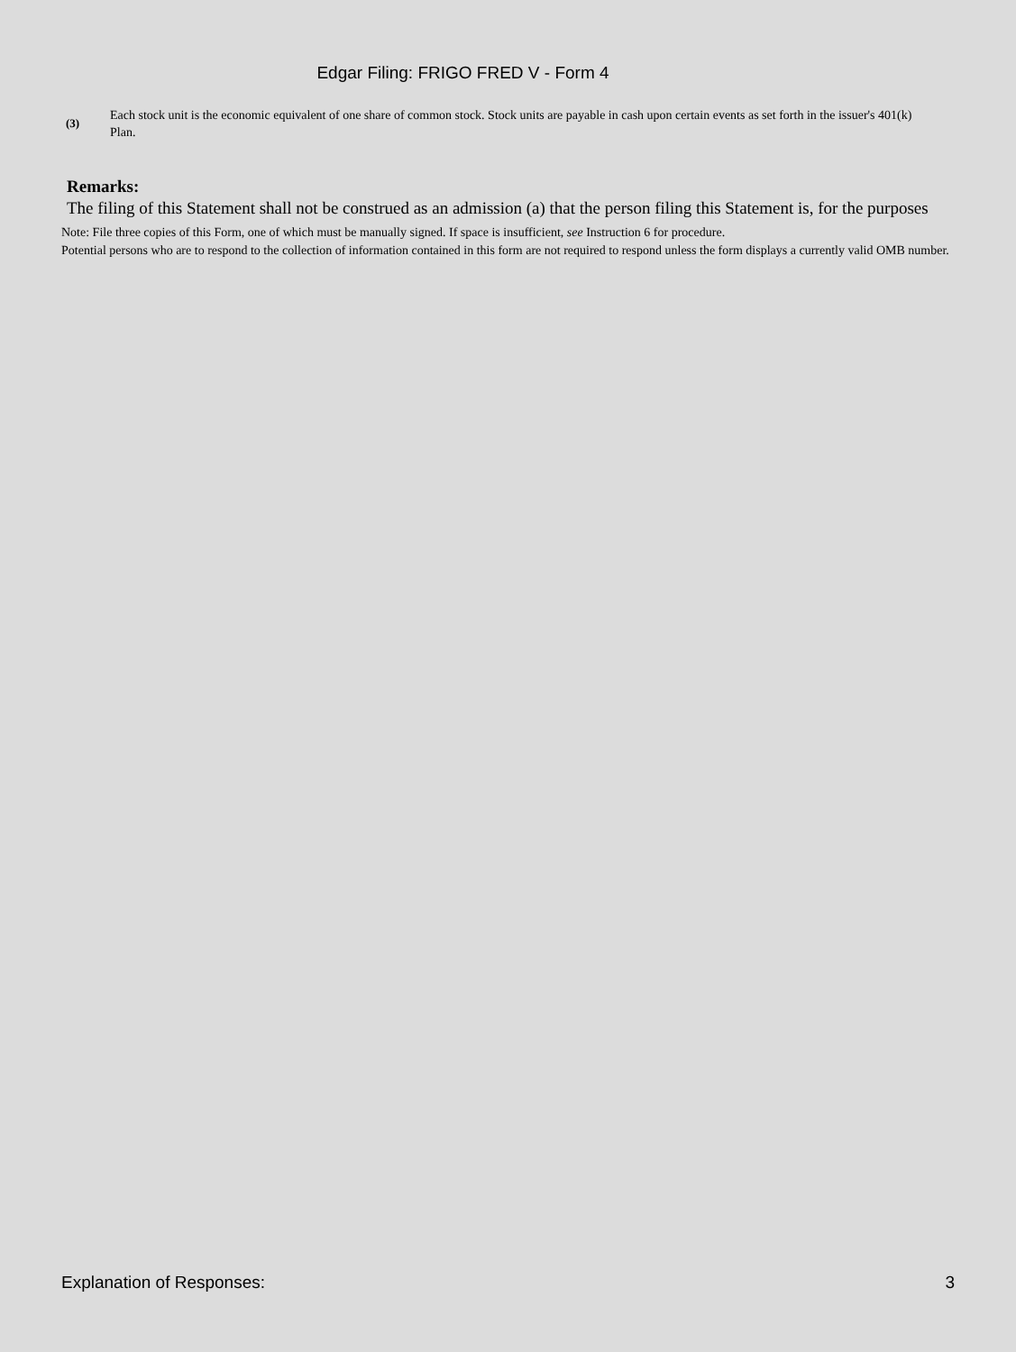Edgar Filing: FRIGO FRED V - Form 4
(3)
Each stock unit is the economic equivalent of one share of common stock. Stock units are payable in cash upon certain events as set forth in the issuer's 401(k) Plan.
Remarks:
The filing of this Statement shall not be construed as an admission (a) that the person filing this Statement is, for the purposes
Note: File three copies of this Form, one of which must be manually signed. If space is insufficient, see Instruction 6 for procedure.
Potential persons who are to respond to the collection of information contained in this form are not required to respond unless the form displays a currently valid OMB number.
Explanation of Responses: 3